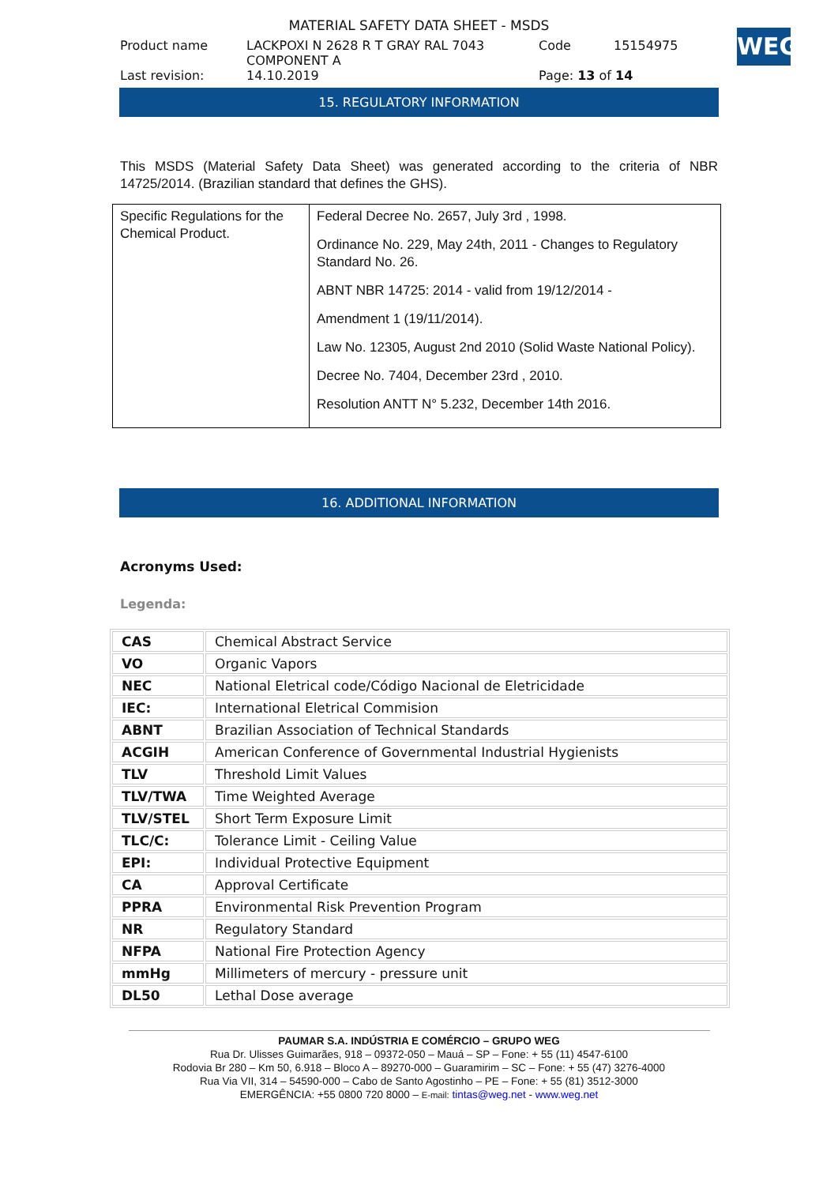WEG
MATERIAL SAFETY DATA SHEET - MSDS
Product name LACKPOXI N 2628 R T GRAY RAL 7043
COMPONENT A Code 15154975
Last revision: 14.10.2019 Page: 13 of 14
15. REGULATORY INFORMATION
This MSDS (Material Safety Data Sheet) was generated according to the criteria of NBR 14725/2014. (Brazilian standard that defines the GHS).
| Specific Regulations for the Chemical Product. | Federal Decree No. 2657, July 3rd , 1998. Ordinance No. 229, May 24th, 2011 - Changes to Regulatory Standard No. 26. ABNT NBR 14725: 2014 - valid from 19/12/2014 - Amendment 1 (19/11/2014). Law No. 12305, August 2nd 2010 (Solid Waste National Policy). Decree No. 7404, December 23rd , 2010. Resolution ANTT N° 5.232, December 14th 2016. |
16. ADDITIONAL INFORMATION
Acronyms Used:
Legenda:
| CAS | Chemical Abstract Service |
| VO | Organic Vapors |
| NEC | National Eletrical code/Código Nacional de Eletricidade |
| IEC: | International Eletrical Commision |
| ABNT | Brazilian Association of Technical Standards |
| ACGIH | American Conference of Governmental Industrial Hygienists |
| TLV | Threshold Limit Values |
| TLV/TWA | Time Weighted Average |
| TLV/STEL | Short Term Exposure Limit |
| TLC/C: | Tolerance Limit - Ceiling Value |
| EPI: | Individual Protective Equipment |
| CA | Approval Certificate |
| PPRA | Environmental Risk Prevention Program |
| NR | Regulatory Standard |
| NFPA | National Fire Protection Agency |
| mmHg | Millimeters of mercury - pressure unit |
| DL50 | Lethal Dose average |
PAUMAR S.A. INDÚSTRIA E COMÉRCIO – GRUPO WEG
Rua Dr. Ulisses Guimarães, 918 – 09372-050 – Mauá – SP – Fone: + 55 (11) 4547-6100
Rodovia Br 280 – Km 50, 6.918 – Bloco A – 89270-000 – Guaramirim – SC – Fone: + 55 (47) 3276-4000
Rua Via VII, 314 – 54590-000 – Cabo de Santo Agostinho – PE – Fone: + 55 (81) 3512-3000
EMERGÊNCIA: +55 0800 720 8000 – E-mail: tintas@weg.net - www.weg.net